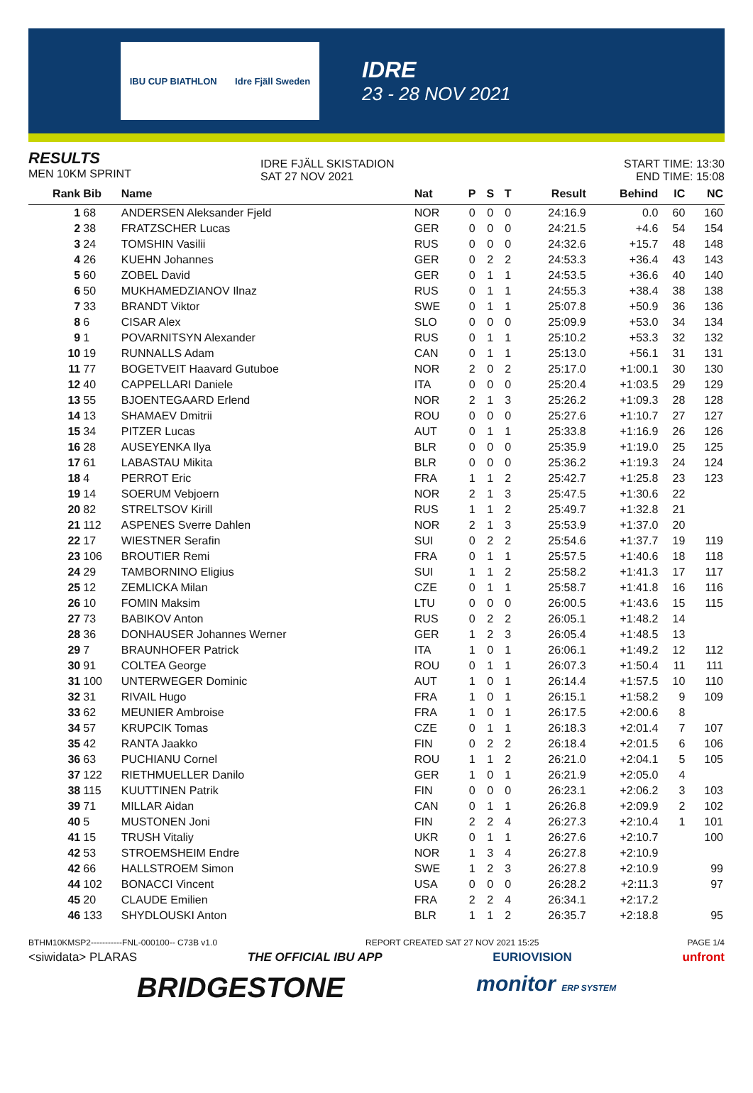IBU CUP BIATHLON Idre Fjäll Sweden
IDRE
23 - 28 NOV 2021
RESULTS
MEN 10KM SPRINT
IDRE FJÄLL SKISTADION
SAT 27 NOV 2021
START TIME: 13:30
END TIME: 15:08
| Rank | Bib | Name | Nat | P | S | T | Result | Behind | IC | NC |
| --- | --- | --- | --- | --- | --- | --- | --- | --- | --- | --- |
| 1 | 68 | ANDERSEN Aleksander Fjeld | NOR | 0 | 0 | 0 | 24:16.9 | 0.0 | 60 | 160 |
| 2 | 38 | FRATZSCHER Lucas | GER | 0 | 0 | 0 | 24:21.5 | +4.6 | 54 | 154 |
| 3 | 24 | TOMSHIN Vasilii | RUS | 0 | 0 | 0 | 24:32.6 | +15.7 | 48 | 148 |
| 4 | 26 | KUEHN Johannes | GER | 0 | 2 | 2 | 24:53.3 | +36.4 | 43 | 143 |
| 5 | 60 | ZOBEL David | GER | 0 | 1 | 1 | 24:53.5 | +36.6 | 40 | 140 |
| 6 | 50 | MUKHAMEDZIANOV Ilnaz | RUS | 0 | 1 | 1 | 24:55.3 | +38.4 | 38 | 138 |
| 7 | 33 | BRANDT Viktor | SWE | 0 | 1 | 1 | 25:07.8 | +50.9 | 36 | 136 |
| 8 | 6 | CISAR Alex | SLO | 0 | 0 | 0 | 25:09.9 | +53.0 | 34 | 134 |
| 9 | 1 | POVARNITSYN Alexander | RUS | 0 | 1 | 1 | 25:10.2 | +53.3 | 32 | 132 |
| 10 | 19 | RUNNALLS Adam | CAN | 0 | 1 | 1 | 25:13.0 | +56.1 | 31 | 131 |
| 11 | 77 | BOGETVEIT Haavard Gutuboe | NOR | 2 | 0 | 2 | 25:17.0 | +1:00.1 | 30 | 130 |
| 12 | 40 | CAPPELLARI Daniele | ITA | 0 | 0 | 0 | 25:20.4 | +1:03.5 | 29 | 129 |
| 13 | 55 | BJOENTEGAARD Erlend | NOR | 2 | 1 | 3 | 25:26.2 | +1:09.3 | 28 | 128 |
| 14 | 13 | SHAMAEV Dmitrii | ROU | 0 | 0 | 0 | 25:27.6 | +1:10.7 | 27 | 127 |
| 15 | 34 | PITZER Lucas | AUT | 0 | 1 | 1 | 25:33.8 | +1:16.9 | 26 | 126 |
| 16 | 28 | AUSEYENKA Ilya | BLR | 0 | 0 | 0 | 25:35.9 | +1:19.0 | 25 | 125 |
| 17 | 61 | LABASTAU Mikita | BLR | 0 | 0 | 0 | 25:36.2 | +1:19.3 | 24 | 124 |
| 18 | 4 | PERROT Eric | FRA | 1 | 1 | 2 | 25:42.7 | +1:25.8 | 23 | 123 |
| 19 | 14 | SOERUM Vebjoern | NOR | 2 | 1 | 3 | 25:47.5 | +1:30.6 | 22 | |
| 20 | 82 | STRELTSOV Kirill | RUS | 1 | 1 | 2 | 25:49.7 | +1:32.8 | 21 | |
| 21 | 112 | ASPENES Sverre Dahlen | NOR | 2 | 1 | 3 | 25:53.9 | +1:37.0 | 20 | |
| 22 | 17 | WIESTNER Serafin | SUI | 0 | 2 | 2 | 25:54.6 | +1:37.7 | 19 | 119 |
| 23 | 106 | BROUTIER Remi | FRA | 0 | 1 | 1 | 25:57.5 | +1:40.6 | 18 | 118 |
| 24 | 29 | TAMBORNINO Eligius | SUI | 1 | 1 | 2 | 25:58.2 | +1:41.3 | 17 | 117 |
| 25 | 12 | ZEMLICKA Milan | CZE | 0 | 1 | 1 | 25:58.7 | +1:41.8 | 16 | 116 |
| 26 | 10 | FOMIN Maksim | LTU | 0 | 0 | 0 | 26:00.5 | +1:43.6 | 15 | 115 |
| 27 | 73 | BABIKOV Anton | RUS | 0 | 2 | 2 | 26:05.1 | +1:48.2 | 14 | |
| 28 | 36 | DONHAUSER Johannes Werner | GER | 1 | 2 | 3 | 26:05.4 | +1:48.5 | 13 | |
| 29 | 7 | BRAUNHOFER Patrick | ITA | 1 | 0 | 1 | 26:06.1 | +1:49.2 | 12 | 112 |
| 30 | 91 | COLTEA George | ROU | 0 | 1 | 1 | 26:07.3 | +1:50.4 | 11 | 111 |
| 31 | 100 | UNTERWEGER Dominic | AUT | 1 | 0 | 1 | 26:14.4 | +1:57.5 | 10 | 110 |
| 32 | 31 | RIVAIL Hugo | FRA | 1 | 0 | 1 | 26:15.1 | +1:58.2 | 9 | 109 |
| 33 | 62 | MEUNIER Ambroise | FRA | 1 | 0 | 1 | 26:17.5 | +2:00.6 | 8 | |
| 34 | 57 | KRUPCIK Tomas | CZE | 0 | 1 | 1 | 26:18.3 | +2:01.4 | 7 | 107 |
| 35 | 42 | RANTA Jaakko | FIN | 0 | 2 | 2 | 26:18.4 | +2:01.5 | 6 | 106 |
| 36 | 63 | PUCHIANU Cornel | ROU | 1 | 1 | 2 | 26:21.0 | +2:04.1 | 5 | 105 |
| 37 | 122 | RIETHMUELLER Danilo | GER | 1 | 0 | 1 | 26:21.9 | +2:05.0 | 4 | |
| 38 | 115 | KUUTTINEN Patrik | FIN | 0 | 0 | 0 | 26:23.1 | +2:06.2 | 3 | 103 |
| 39 | 71 | MILLAR Aidan | CAN | 0 | 1 | 1 | 26:26.8 | +2:09.9 | 2 | 102 |
| 40 | 5 | MUSTONEN Joni | FIN | 2 | 2 | 4 | 26:27.3 | +2:10.4 | 1 | 101 |
| 41 | 15 | TRUSH Vitaliy | UKR | 0 | 1 | 1 | 26:27.6 | +2:10.7 | | 100 |
| 42 | 53 | STROEMSHEIM Endre | NOR | 1 | 3 | 4 | 26:27.8 | +2:10.9 | | |
| 42 | 66 | HALLSTROEM Simon | SWE | 1 | 2 | 3 | 26:27.8 | +2:10.9 | | 99 |
| 44 | 102 | BONACCI Vincent | USA | 0 | 0 | 0 | 26:28.2 | +2:11.3 | | 97 |
| 45 | 20 | CLAUDE Emilien | FRA | 2 | 2 | 4 | 26:34.1 | +2:17.2 | | |
| 46 | 133 | SHYDLOUSKI Anton | BLR | 1 | 1 | 2 | 26:35.7 | +2:18.8 | | 95 |
BTHM10KMSP2-----------FNL-000100-- C73B v1.0 REPORT CREATED SAT 27 NOV 2021 15:25 PAGE 1/4
<siwidata> PLARAS THE OFFICIAL IBU APP EURIOVISION unfront
BRIDGESTONE monitor ERP SYSTEM